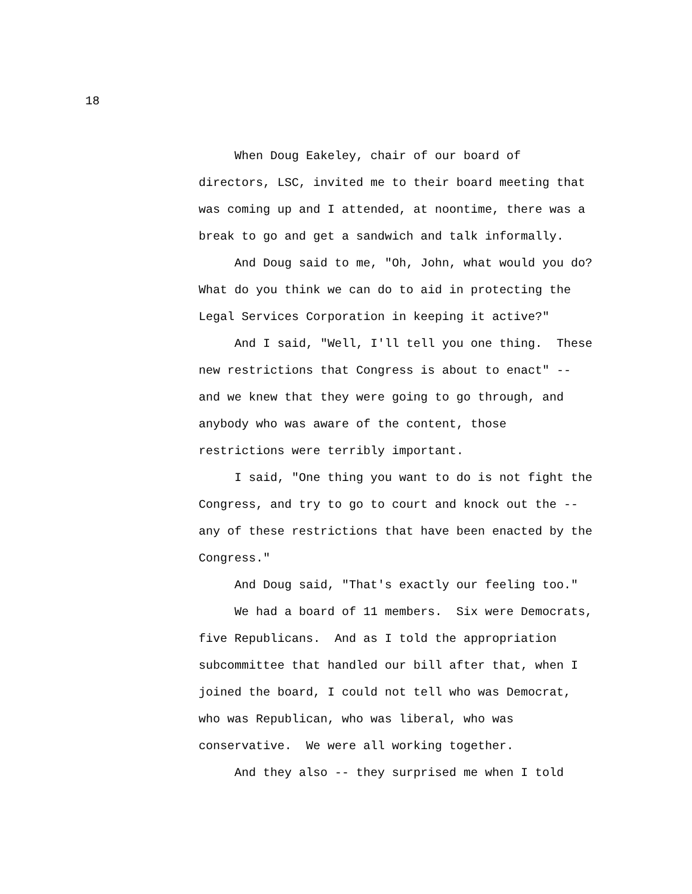18
When Doug Eakeley, chair of our board of
directors, LSC, invited me to their board meeting that
was coming up and I attended, at noontime, there was a
break to go and get a sandwich and talk informally.
And Doug said to me, "Oh, John, what would you do?
What do you think we can do to aid in protecting the
Legal Services Corporation in keeping it active?"
And I said, "Well, I'll tell you one thing. These
new restrictions that Congress is about to enact" --
and we knew that they were going to go through, and
anybody who was aware of the content, those
restrictions were terribly important.
I said, "One thing you want to do is not fight the
Congress, and try to go to court and knock out the --
any of these restrictions that have been enacted by the
Congress."
And Doug said, "That's exactly our feeling too."
We had a board of 11 members. Six were Democrats,
five Republicans. And as I told the appropriation
subcommittee that handled our bill after that, when I
joined the board, I could not tell who was Democrat,
who was Republican, who was liberal, who was
conservative. We were all working together.
And they also -- they surprised me when I told